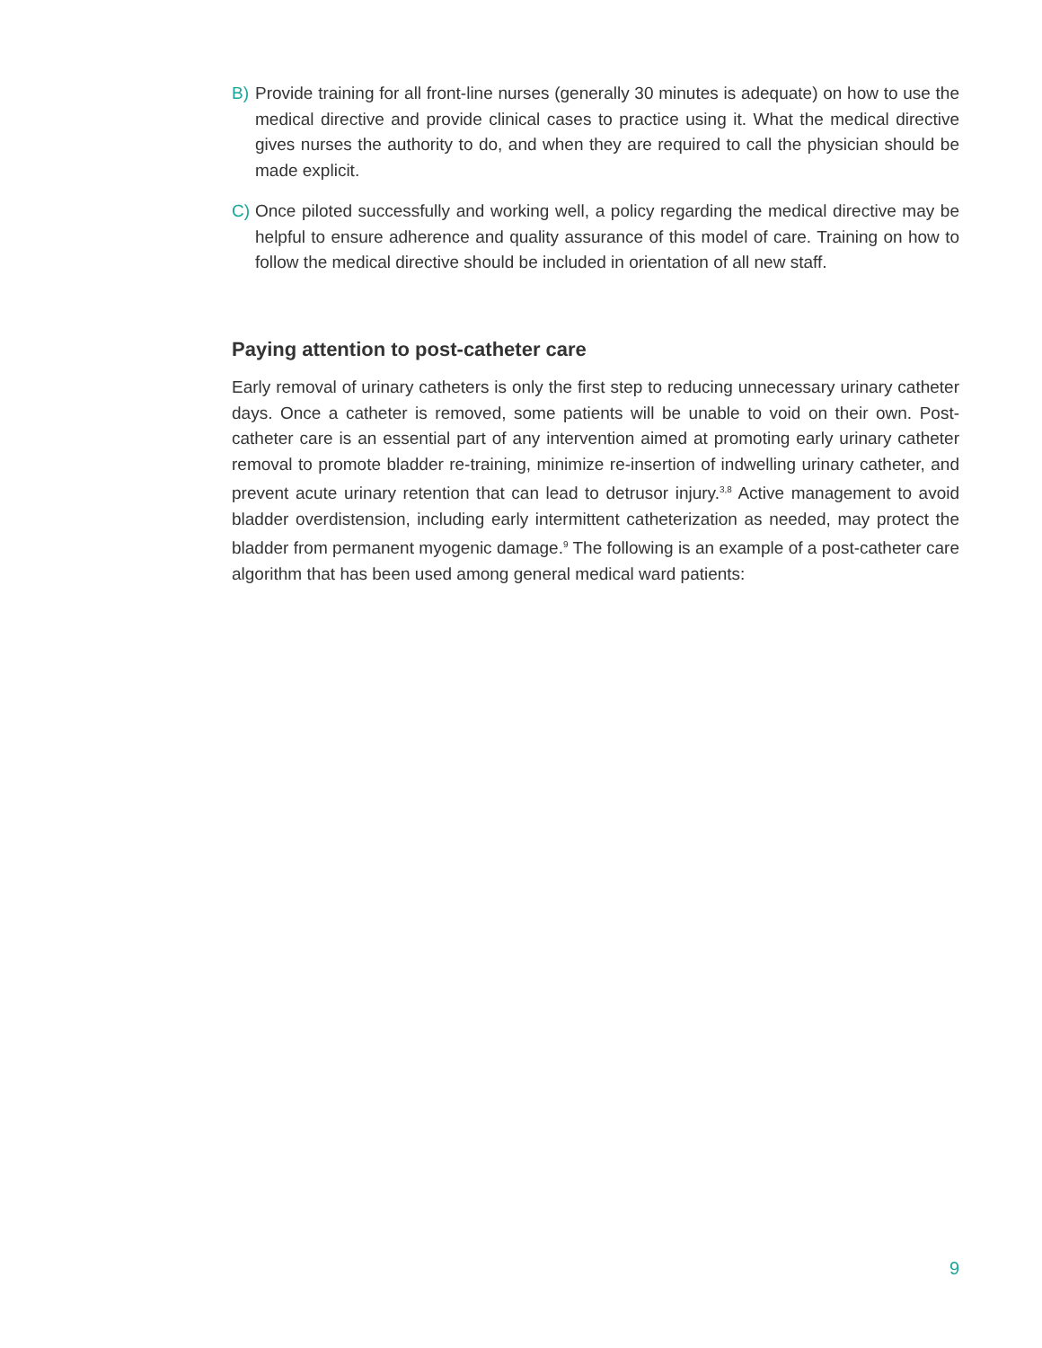B) Provide training for all front-line nurses (generally 30 minutes is adequate) on how to use the medical directive and provide clinical cases to practice using it. What the medical directive gives nurses the authority to do, and when they are required to call the physician should be made explicit.
C) Once piloted successfully and working well, a policy regarding the medical directive may be helpful to ensure adherence and quality assurance of this model of care. Training on how to follow the medical directive should be included in orientation of all new staff.
Paying attention to post-catheter care
Early removal of urinary catheters is only the first step to reducing unnecessary urinary catheter days. Once a catheter is removed, some patients will be unable to void on their own. Post-catheter care is an essential part of any intervention aimed at promoting early urinary catheter removal to promote bladder re-training, minimize re-insertion of indwelling urinary catheter, and prevent acute urinary retention that can lead to detrusor injury.<sup>3,8</sup> Active management to avoid bladder overdistension, including early intermittent catheterization as needed, may protect the bladder from permanent myogenic damage.<sup>9</sup> The following is an example of a post-catheter care algorithm that has been used among general medical ward patients:
9